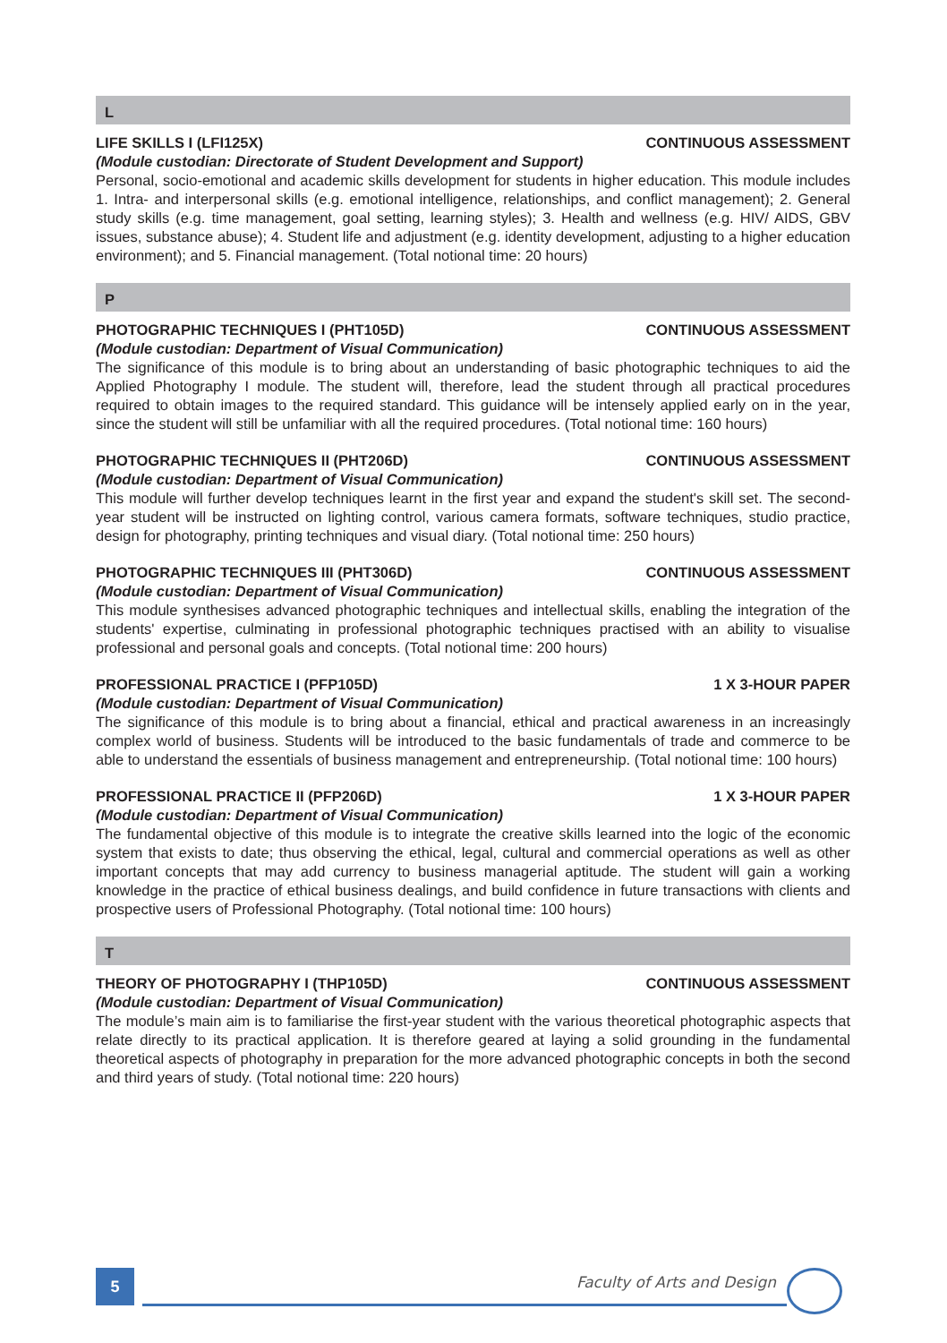L
LIFE SKILLS I (LFI125X) CONTINUOUS ASSESSMENT
(Module custodian: Directorate of Student Development and Support)
Personal, socio-emotional and academic skills development for students in higher education. This module includes 1. Intra- and interpersonal skills (e.g. emotional intelligence, relationships, and conflict management); 2. General study skills (e.g. time management, goal setting, learning styles); 3. Health and wellness (e.g. HIV/ AIDS, GBV issues, substance abuse); 4. Student life and adjustment (e.g. identity development, adjusting to a higher education environment); and 5. Financial management. (Total notional time: 20 hours)
P
PHOTOGRAPHIC TECHNIQUES I (PHT105D) CONTINUOUS ASSESSMENT
(Module custodian: Department of Visual Communication)
The significance of this module is to bring about an understanding of basic photographic techniques to aid the Applied Photography I module. The student will, therefore, lead the student through all practical procedures required to obtain images to the required standard. This guidance will be intensely applied early on in the year, since the student will still be unfamiliar with all the required procedures. (Total notional time: 160 hours)
PHOTOGRAPHIC TECHNIQUES II (PHT206D) CONTINUOUS ASSESSMENT
(Module custodian: Department of Visual Communication)
This module will further develop techniques learnt in the first year and expand the student's skill set. The second-year student will be instructed on lighting control, various camera formats, software techniques, studio practice, design for photography, printing techniques and visual diary. (Total notional time: 250 hours)
PHOTOGRAPHIC TECHNIQUES III (PHT306D) CONTINUOUS ASSESSMENT
(Module custodian: Department of Visual Communication)
This module synthesises advanced photographic techniques and intellectual skills, enabling the integration of the students' expertise, culminating in professional photographic techniques practised with an ability to visualise professional and personal goals and concepts. (Total notional time: 200 hours)
PROFESSIONAL PRACTICE I (PFP105D) 1 X 3-HOUR PAPER
(Module custodian: Department of Visual Communication)
The significance of this module is to bring about a financial, ethical and practical awareness in an increasingly complex world of business. Students will be introduced to the basic fundamentals of trade and commerce to be able to understand the essentials of business management and entrepreneurship. (Total notional time: 100 hours)
PROFESSIONAL PRACTICE II (PFP206D) 1 X 3-HOUR PAPER
(Module custodian: Department of Visual Communication)
The fundamental objective of this module is to integrate the creative skills learned into the logic of the economic system that exists to date; thus observing the ethical, legal, cultural and commercial operations as well as other important concepts that may add currency to business managerial aptitude. The student will gain a working knowledge in the practice of ethical business dealings, and build confidence in future transactions with clients and prospective users of Professional Photography. (Total notional time: 100 hours)
T
THEORY OF PHOTOGRAPHY I (THP105D) CONTINUOUS ASSESSMENT
(Module custodian: Department of Visual Communication)
The module’s main aim is to familiarise the first-year student with the various theoretical photographic aspects that relate directly to its practical application. It is therefore geared at laying a solid grounding in the fundamental theoretical aspects of photography in preparation for the more advanced photographic concepts in both the second and third years of study. (Total notional time: 220 hours)
5 Faculty of Arts and Design